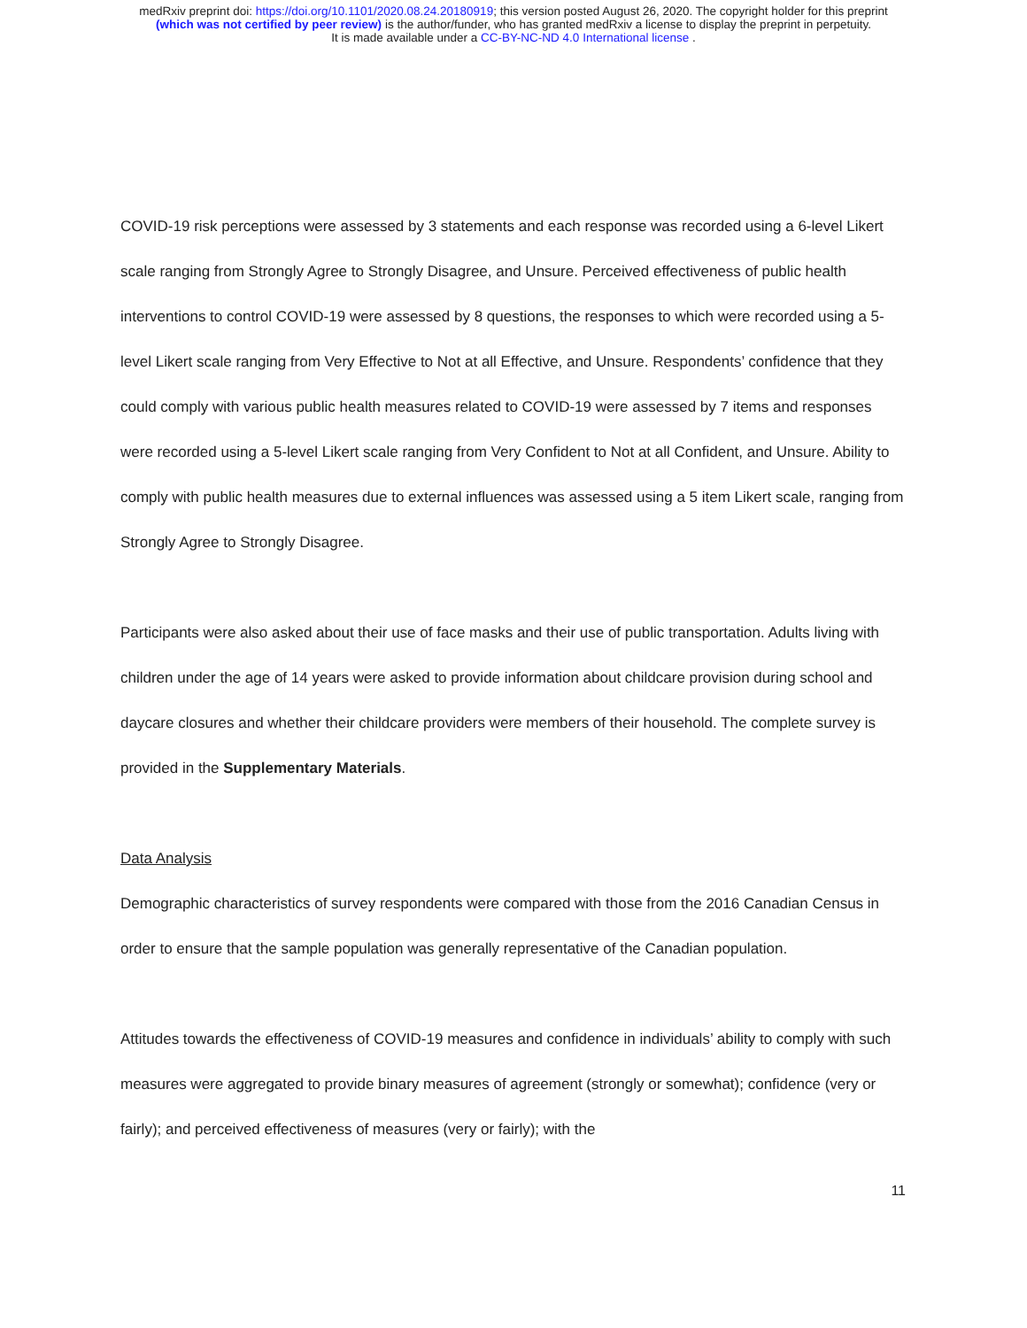medRxiv preprint doi: https://doi.org/10.1101/2020.08.24.20180919; this version posted August 26, 2020. The copyright holder for this preprint
(which was not certified by peer review) is the author/funder, who has granted medRxiv a license to display the preprint in perpetuity.
It is made available under a CC-BY-NC-ND 4.0 International license .
COVID-19 risk perceptions were assessed by 3 statements and each response was recorded using a 6-level Likert scale ranging from Strongly Agree to Strongly Disagree, and Unsure. Perceived effectiveness of public health interventions to control COVID-19 were assessed by 8 questions, the responses to which were recorded using a 5-level Likert scale ranging from Very Effective to Not at all Effective, and Unsure. Respondents’ confidence that they could comply with various public health measures related to COVID-19 were assessed by 7 items and responses were recorded using a 5-level Likert scale ranging from Very Confident to Not at all Confident, and Unsure. Ability to comply with public health measures due to external influences was assessed using a 5 item Likert scale, ranging from Strongly Agree to Strongly Disagree.
Participants were also asked about their use of face masks and their use of public transportation. Adults living with children under the age of 14 years were asked to provide information about childcare provision during school and daycare closures and whether their childcare providers were members of their household. The complete survey is provided in the Supplementary Materials.
Data Analysis
Demographic characteristics of survey respondents were compared with those from the 2016 Canadian Census in order to ensure that the sample population was generally representative of the Canadian population.
Attitudes towards the effectiveness of COVID-19 measures and confidence in individuals’ ability to comply with such measures were aggregated to provide binary measures of agreement (strongly or somewhat); confidence (very or fairly); and perceived effectiveness of measures (very or fairly); with the
11